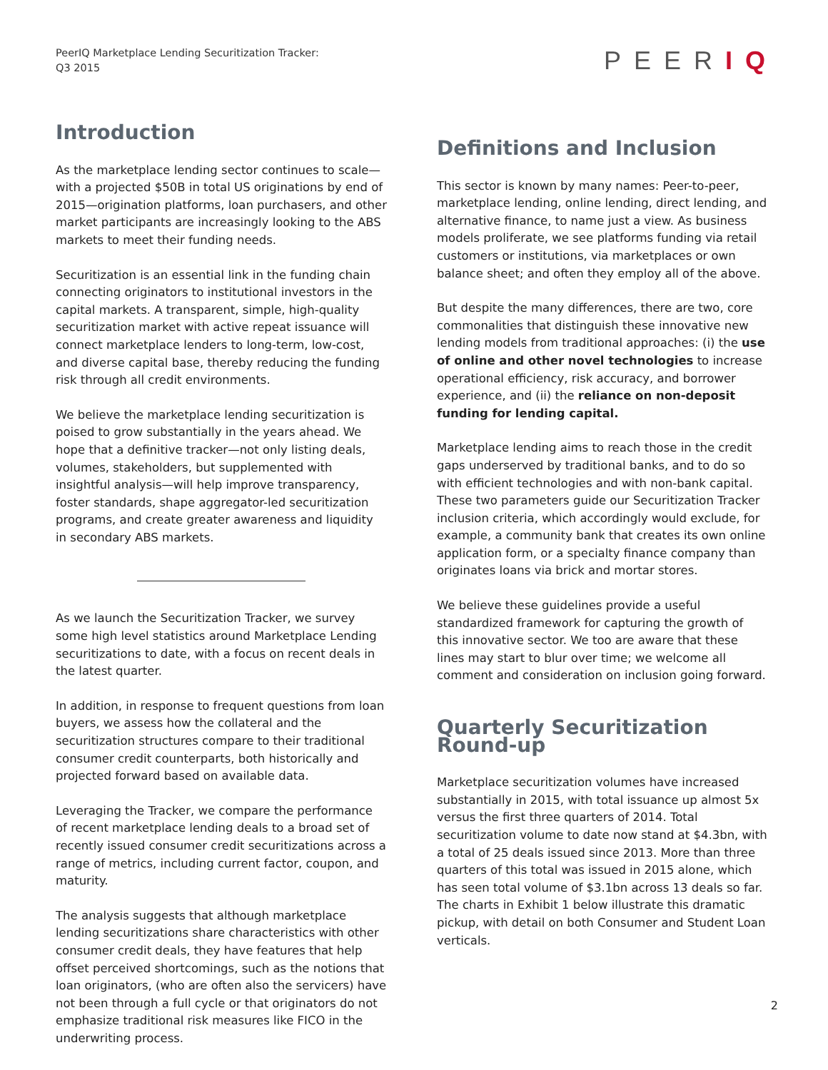PeerIQ Marketplace Lending Securitization Tracker:
Q3 2015
PEERIQ
Introduction
As the marketplace lending sector continues to scale—with a projected $50B in total US originations by end of 2015—origination platforms, loan purchasers, and other market participants are increasingly looking to the ABS markets to meet their funding needs.
Securitization is an essential link in the funding chain connecting originators to institutional investors in the capital markets. A transparent, simple, high-quality securitization market with active repeat issuance will connect marketplace lenders to long-term, low-cost, and diverse capital base, thereby reducing the funding risk through all credit environments.
We believe the marketplace lending securitization is poised to grow substantially in the years ahead. We hope that a definitive tracker—not only listing deals, volumes, stakeholders, but supplemented with insightful analysis—will help improve transparency, foster standards, shape aggregator-led securitization programs, and create greater awareness and liquidity in secondary ABS markets.
As we launch the Securitization Tracker, we survey some high level statistics around Marketplace Lending securitizations to date, with a focus on recent deals in the latest quarter.
In addition, in response to frequent questions from loan buyers, we assess how the collateral and the securitization structures compare to their traditional consumer credit counterparts, both historically and projected forward based on available data.
Leveraging the Tracker, we compare the performance of recent marketplace lending deals to a broad set of recently issued consumer credit securitizations across a range of metrics, including current factor, coupon, and maturity.
The analysis suggests that although marketplace lending securitizations share characteristics with other consumer credit deals, they have features that help offset perceived shortcomings, such as the notions that loan originators, (who are often also the servicers) have not been through a full cycle or that originators do not emphasize traditional risk measures like FICO in the underwriting process.
Definitions and Inclusion
This sector is known by many names: Peer-to-peer, marketplace lending, online lending, direct lending, and alternative finance, to name just a view. As business models proliferate, we see platforms funding via retail customers or institutions, via marketplaces or own balance sheet; and often they employ all of the above.
But despite the many differences, there are two, core commonalities that distinguish these innovative new lending models from traditional approaches: (i) the use of online and other novel technologies to increase operational efficiency, risk accuracy, and borrower experience, and (ii) the reliance on non-deposit funding for lending capital.
Marketplace lending aims to reach those in the credit gaps underserved by traditional banks, and to do so with efficient technologies and with non-bank capital. These two parameters guide our Securitization Tracker inclusion criteria, which accordingly would exclude, for example, a community bank that creates its own online application form, or a specialty finance company than originates loans via brick and mortar stores.
We believe these guidelines provide a useful standardized framework for capturing the growth of this innovative sector. We too are aware that these lines may start to blur over time; we welcome all comment and consideration on inclusion going forward.
Quarterly Securitization Round-up
Marketplace securitization volumes have increased substantially in 2015, with total issuance up almost 5x versus the first three quarters of 2014. Total securitization volume to date now stand at $4.3bn, with a total of 25 deals issued since 2013. More than three quarters of this total was issued in 2015 alone, which has seen total volume of $3.1bn across 13 deals so far. The charts in Exhibit 1 below illustrate this dramatic pickup, with detail on both Consumer and Student Loan verticals.
2